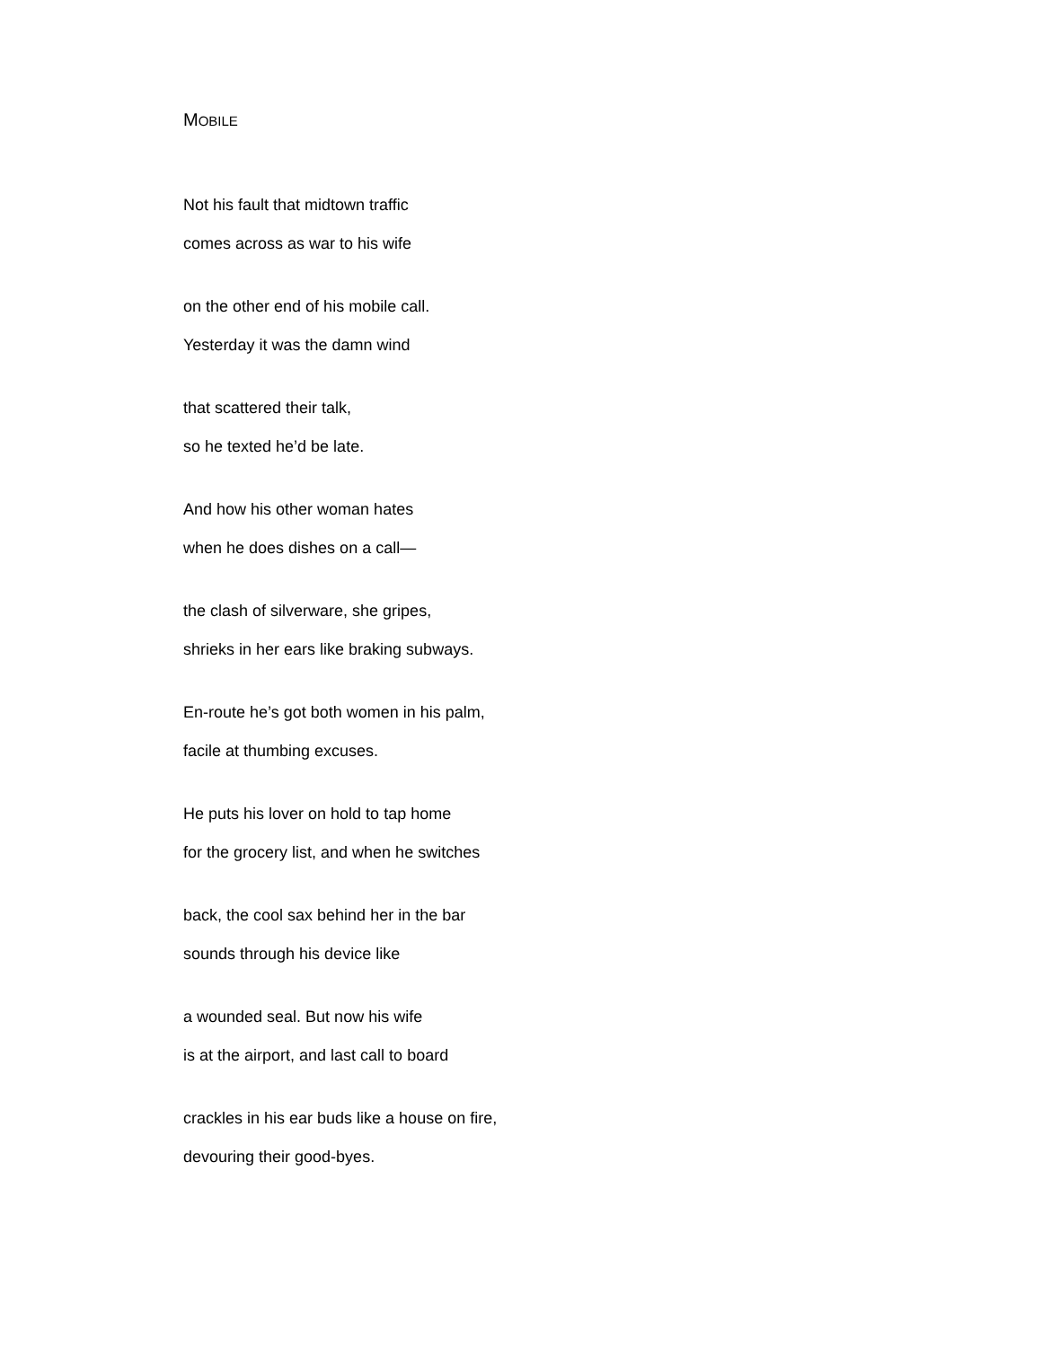MOBILE
Not his fault that midtown traffic
comes across as war to his wife
on the other end of his mobile call.
Yesterday it was the damn wind
that scattered their talk,
so he texted he’d be late.
And how his other woman hates
when he does dishes on a call—
the clash of silverware, she gripes,
shrieks in her ears like braking subways.
En-route he’s got both women in his palm,
facile at thumbing excuses.
He puts his lover on hold to tap home
for the grocery list, and when he switches
back, the cool sax behind her in the bar
sounds through his device like
a wounded seal. But now his wife
is at the airport, and last call to board
crackles in his ear buds like a house on fire,
devouring their good-byes.